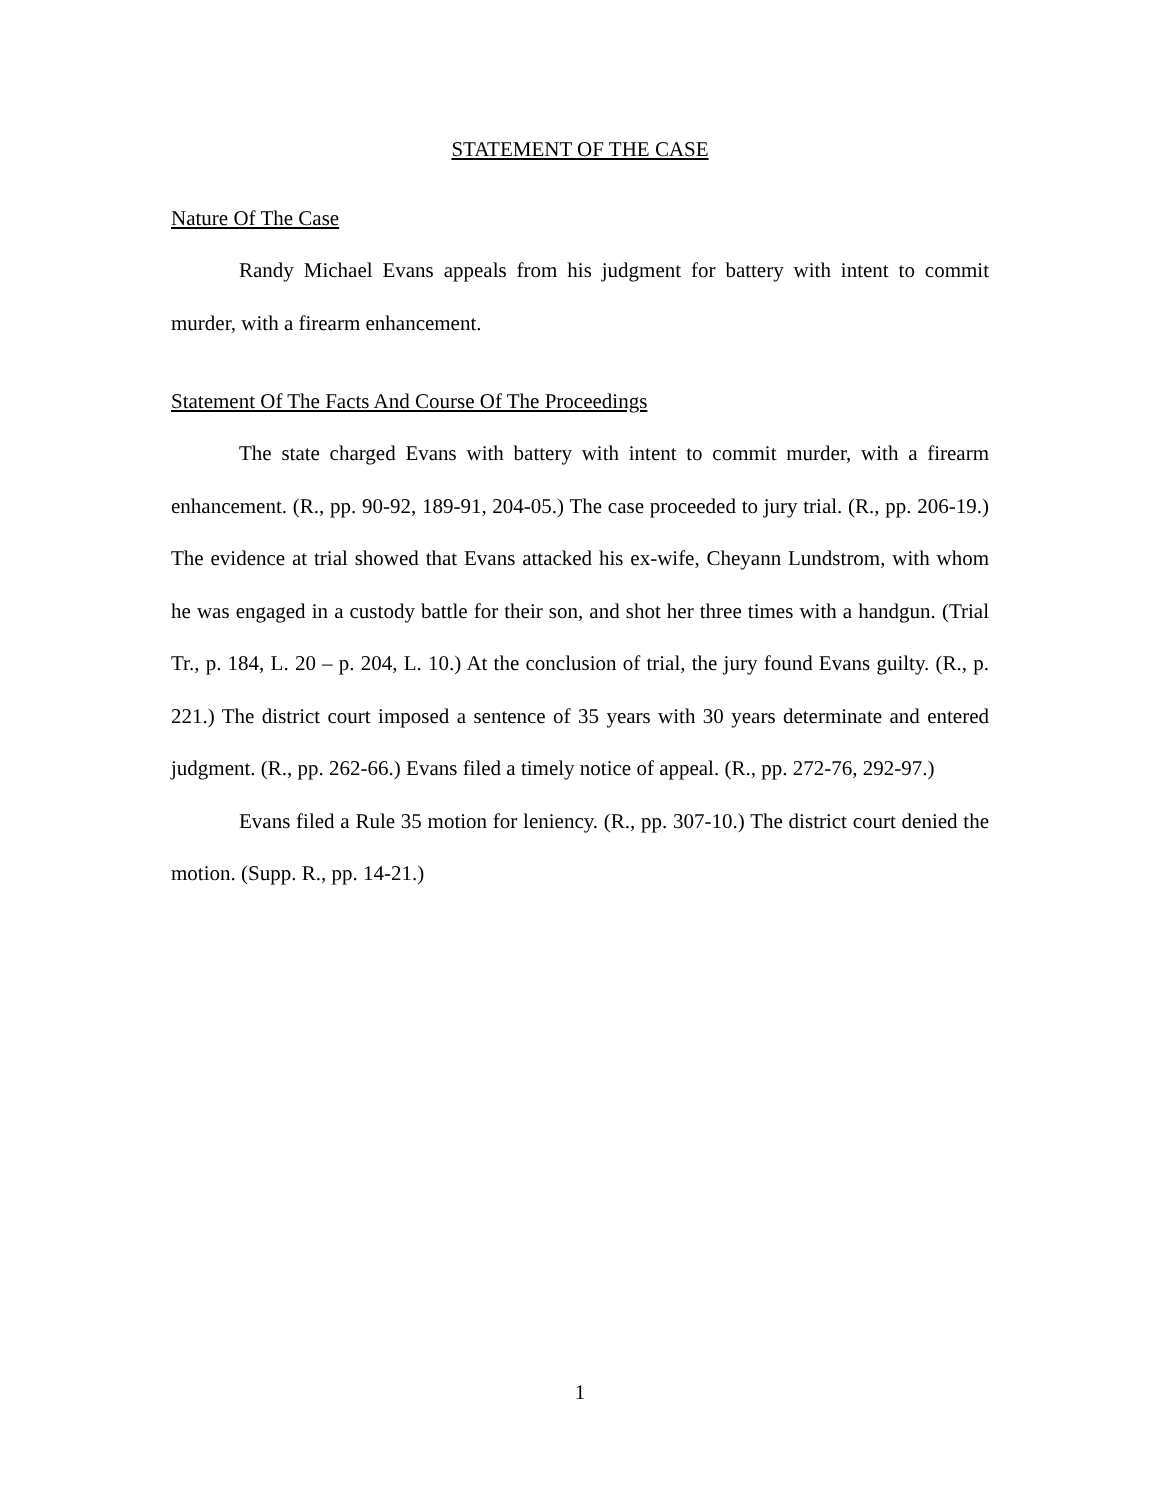STATEMENT OF THE CASE
Nature Of The Case
Randy Michael Evans appeals from his judgment for battery with intent to commit murder, with a firearm enhancement.
Statement Of The Facts And Course Of The Proceedings
The state charged Evans with battery with intent to commit murder, with a firearm enhancement. (R., pp. 90-92, 189-91, 204-05.) The case proceeded to jury trial. (R., pp. 206-19.) The evidence at trial showed that Evans attacked his ex-wife, Cheyann Lundstrom, with whom he was engaged in a custody battle for their son, and shot her three times with a handgun. (Trial Tr., p. 184, L. 20 – p. 204, L. 10.) At the conclusion of trial, the jury found Evans guilty. (R., p. 221.) The district court imposed a sentence of 35 years with 30 years determinate and entered judgment. (R., pp. 262-66.) Evans filed a timely notice of appeal. (R., pp. 272-76, 292-97.)
Evans filed a Rule 35 motion for leniency. (R., pp. 307-10.) The district court denied the motion. (Supp. R., pp. 14-21.)
1